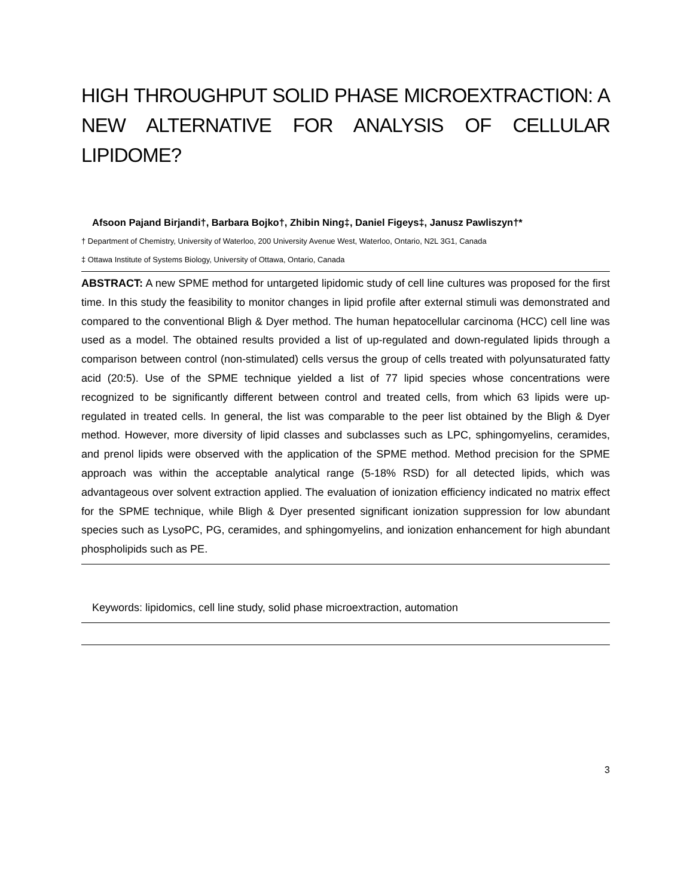HIGH THROUGHPUT SOLID PHASE MICROEXTRACTION: A NEW ALTERNATIVE FOR ANALYSIS OF CELLULAR LIPIDOME?
Afsoon Pajand Birjandi†, Barbara Bojko†, Zhibin Ning‡, Daniel Figeys‡, Janusz Pawliszyn†*
† Department of Chemistry, University of Waterloo, 200 University Avenue West, Waterloo, Ontario, N2L 3G1, Canada
‡ Ottawa Institute of Systems Biology, University of Ottawa, Ontario, Canada
ABSTRACT: A new SPME method for untargeted lipidomic study of cell line cultures was proposed for the first time. In this study the feasibility to monitor changes in lipid profile after external stimuli was demonstrated and compared to the conventional Bligh & Dyer method. The human hepatocellular carcinoma (HCC) cell line was used as a model. The obtained results provided a list of up-regulated and down-regulated lipids through a comparison between control (non-stimulated) cells versus the group of cells treated with polyunsaturated fatty acid (20:5). Use of the SPME technique yielded a list of 77 lipid species whose concentrations were recognized to be significantly different between control and treated cells, from which 63 lipids were up-regulated in treated cells. In general, the list was comparable to the peer list obtained by the Bligh & Dyer method. However, more diversity of lipid classes and subclasses such as LPC, sphingomyelins, ceramides, and prenol lipids were observed with the application of the SPME method. Method precision for the SPME approach was within the acceptable analytical range (5-18% RSD) for all detected lipids, which was advantageous over solvent extraction applied. The evaluation of ionization efficiency indicated no matrix effect for the SPME technique, while Bligh & Dyer presented significant ionization suppression for low abundant species such as LysoPC, PG, ceramides, and sphingomyelins, and ionization enhancement for high abundant phospholipids such as PE.
Keywords: lipidomics, cell line study, solid phase microextraction, automation
3